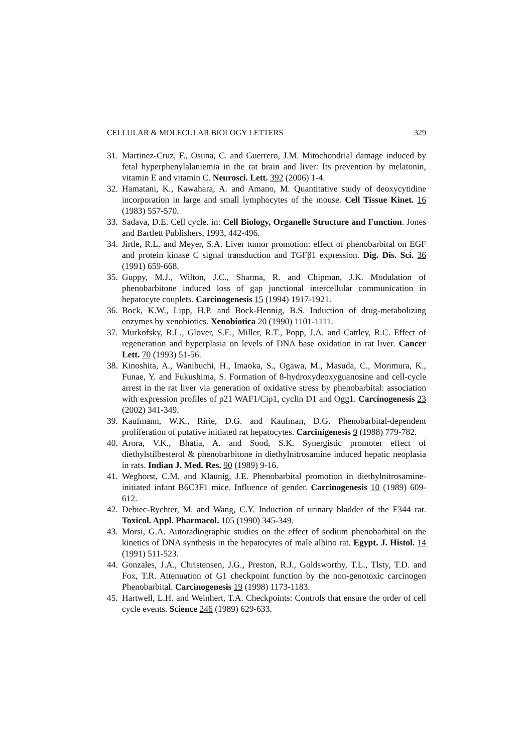CELLULAR & MOLECULAR BIOLOGY LETTERS 329
31. Martinez-Cruz, F., Osuna, C. and Guerrero, J.M. Mitochondrial damage induced by fetal hyperphenylalaniemia in the rat brain and liver: Its prevention by melatonin, vitamin E and vitamin C. Neurosci. Lett. 392 (2006) 1-4.
32. Hamatani, K., Kawahara, A. and Amano, M. Quantitative study of deoxycytidine incorporation in large and small lymphocytes of the mouse. Cell Tissue Kinet. 16 (1983) 557-570.
33. Sadava, D.E. Cell cycle. in: Cell Biology, Organelle Structure and Function. Jones and Bartlett Publishers, 1993, 442-496.
34. Jirtle, R.L. and Meyer, S.A. Liver tumor promotion: effect of phenobarbital on EGF and protein kinase C signal transduction and TGFβ1 expression. Dig. Dis. Sci. 36 (1991) 659-668.
35. Guppy, M.J., Wilton, J.C., Sharma, R. and Chipman, J.K. Modulation of phenobarbitone induced loss of gap junctional intercellular communication in hepatocyte couplets. Carcinogenesis 15 (1994) 1917-1921.
36. Bock, K.W., Lipp, H.P. and Bock-Hennig, B.S. Induction of drug-metabolizing enzymes by xenobiotics. Xenobiotica 20 (1990) 1101-1111.
37. Murkofsky, R.L., Glover, S.E., Miller, R.T., Popp, J.A. and Cattley, R.C. Effect of regeneration and hyperplasia on levels of DNA base oxidation in rat liver. Cancer Lett. 70 (1993) 51-56.
38. Kinoshita, A., Wanibuchi, H., Imaoka, S., Ogawa, M., Masuda, C., Morimura, K., Funae, Y. and Fukushima, S. Formation of 8-hydroxydeoxyguanosine and cell-cycle arrest in the rat liver via generation of oxidative stress by phenobarbital: association with expression profiles of p21 WAF1/Cip1, cyclin D1 and Ogg1. Carcinogenesis 23 (2002) 341-349.
39. Kaufmann, W.K., Ririe, D.G. and Kaufman, D.G. Phenobarbital-dependent proliferation of putative initiated rat hepatocytes. Carcinigenesis 9 (1988) 779-782.
40. Arora, V.K., Bhatia, A. and Sood, S.K. Synergistic promoter effect of diethylstilbesterol & phenobarbitone in diethylnitrosamine induced hepatic neoplasia in rats. Indian J. Med. Res. 90 (1989) 9-16.
41. Weghorst, C.M. and Klaunig, J.E. Phenobarbital promotion in diethylnitrosamine-initiated infant B6C3F1 mice. Influence of gender. Carcinogenesis 10 (1989) 609-612.
42. Debiec-Rychter, M. and Wang, C.Y. Induction of urinary bladder of the F344 rat. Toxicol. Appl. Pharmacol. 105 (1990) 345-349.
43. Morsi, G.A. Autoradiographic studies on the effect of sodium phenobarbital on the kinetics of DNA synthesis in the hepatocytes of male albino rat. Egypt. J. Histol. 14 (1991) 511-523.
44. Gonzales, J.A., Christensen, J.G., Preston, R.J., Goldsworthy, T.L., Tlsty, T.D. and Fox, T.R. Attenuation of G1 checkpoint function by the non-genotoxic carcinogen Phenobarbital. Carcinogenesis 19 (1998) 1173-1183.
45. Hartwell, L.H. and Weinhert, T.A. Checkpoints: Controls that ensure the order of cell cycle events. Science 246 (1989) 629-633.